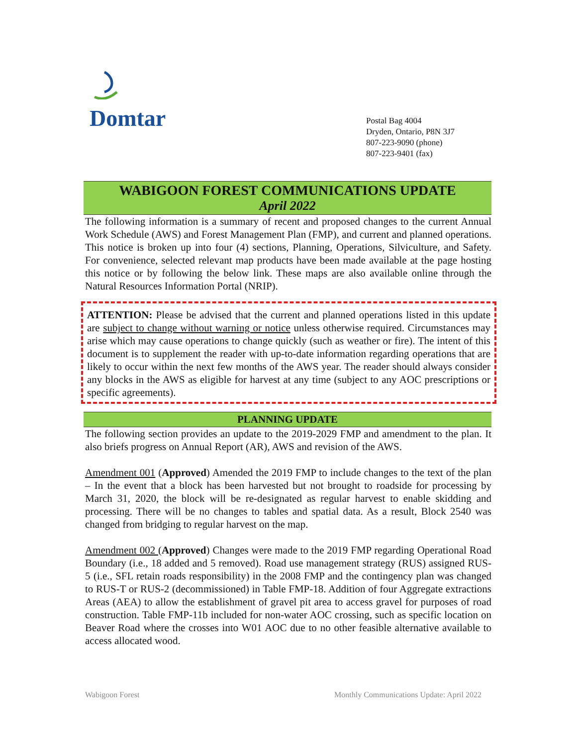Domtar
Postal Bag 4004
Dryden, Ontario, P8N 3J7
807-223-9090 (phone)
807-223-9401 (fax)
WABIGOON FOREST COMMUNICATIONS UPDATE
April 2022
The following information is a summary of recent and proposed changes to the current Annual Work Schedule (AWS) and Forest Management Plan (FMP), and current and planned operations. This notice is broken up into four (4) sections, Planning, Operations, Silviculture, and Safety. For convenience, selected relevant map products have been made available at the page hosting this notice or by following the below link. These maps are also available online through the Natural Resources Information Portal (NRIP).
ATTENTION: Please be advised that the current and planned operations listed in this update are subject to change without warning or notice unless otherwise required. Circumstances may arise which may cause operations to change quickly (such as weather or fire). The intent of this document is to supplement the reader with up-to-date information regarding operations that are likely to occur within the next few months of the AWS year. The reader should always consider any blocks in the AWS as eligible for harvest at any time (subject to any AOC prescriptions or specific agreements).
PLANNING UPDATE
The following section provides an update to the 2019-2029 FMP and amendment to the plan. It also briefs progress on Annual Report (AR), AWS and revision of the AWS.
Amendment 001 (Approved) Amended the 2019 FMP to include changes to the text of the plan – In the event that a block has been harvested but not brought to roadside for processing by March 31, 2020, the block will be re-designated as regular harvest to enable skidding and processing. There will be no changes to tables and spatial data. As a result, Block 2540 was changed from bridging to regular harvest on the map.
Amendment 002 (Approved) Changes were made to the 2019 FMP regarding Operational Road Boundary (i.e., 18 added and 5 removed). Road use management strategy (RUS) assigned RUS-5 (i.e., SFL retain roads responsibility) in the 2008 FMP and the contingency plan was changed to RUS-T or RUS-2 (decommissioned) in Table FMP-18. Addition of four Aggregate extractions Areas (AEA) to allow the establishment of gravel pit area to access gravel for purposes of road construction. Table FMP-11b included for non-water AOC crossing, such as specific location on Beaver Road where the crosses into W01 AOC due to no other feasible alternative available to access allocated wood.
Wabigoon Forest Monthly Communications Update: April 2022